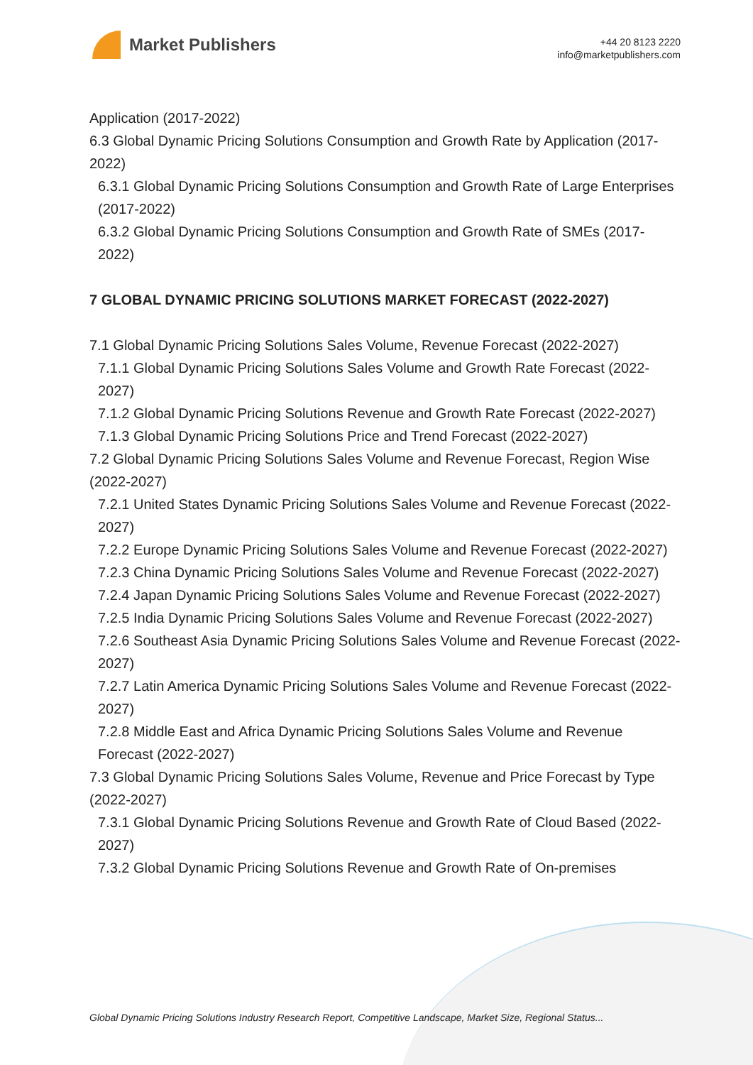Market Publishers
+44 20 8123 2220
info@marketpublishers.com
Application (2017-2022)
6.3 Global Dynamic Pricing Solutions Consumption and Growth Rate by Application (2017-2022)
6.3.1 Global Dynamic Pricing Solutions Consumption and Growth Rate of Large Enterprises (2017-2022)
6.3.2 Global Dynamic Pricing Solutions Consumption and Growth Rate of SMEs (2017-2022)
7 GLOBAL DYNAMIC PRICING SOLUTIONS MARKET FORECAST (2022-2027)
7.1 Global Dynamic Pricing Solutions Sales Volume, Revenue Forecast (2022-2027)
7.1.1 Global Dynamic Pricing Solutions Sales Volume and Growth Rate Forecast (2022-2027)
7.1.2 Global Dynamic Pricing Solutions Revenue and Growth Rate Forecast (2022-2027)
7.1.3 Global Dynamic Pricing Solutions Price and Trend Forecast (2022-2027)
7.2 Global Dynamic Pricing Solutions Sales Volume and Revenue Forecast, Region Wise (2022-2027)
7.2.1 United States Dynamic Pricing Solutions Sales Volume and Revenue Forecast (2022-2027)
7.2.2 Europe Dynamic Pricing Solutions Sales Volume and Revenue Forecast (2022-2027)
7.2.3 China Dynamic Pricing Solutions Sales Volume and Revenue Forecast (2022-2027)
7.2.4 Japan Dynamic Pricing Solutions Sales Volume and Revenue Forecast (2022-2027)
7.2.5 India Dynamic Pricing Solutions Sales Volume and Revenue Forecast (2022-2027)
7.2.6 Southeast Asia Dynamic Pricing Solutions Sales Volume and Revenue Forecast (2022-2027)
7.2.7 Latin America Dynamic Pricing Solutions Sales Volume and Revenue Forecast (2022-2027)
7.2.8 Middle East and Africa Dynamic Pricing Solutions Sales Volume and Revenue Forecast (2022-2027)
7.3 Global Dynamic Pricing Solutions Sales Volume, Revenue and Price Forecast by Type (2022-2027)
7.3.1 Global Dynamic Pricing Solutions Revenue and Growth Rate of Cloud Based (2022-2027)
7.3.2 Global Dynamic Pricing Solutions Revenue and Growth Rate of On-premises
Global Dynamic Pricing Solutions Industry Research Report, Competitive Landscape, Market Size, Regional Status...